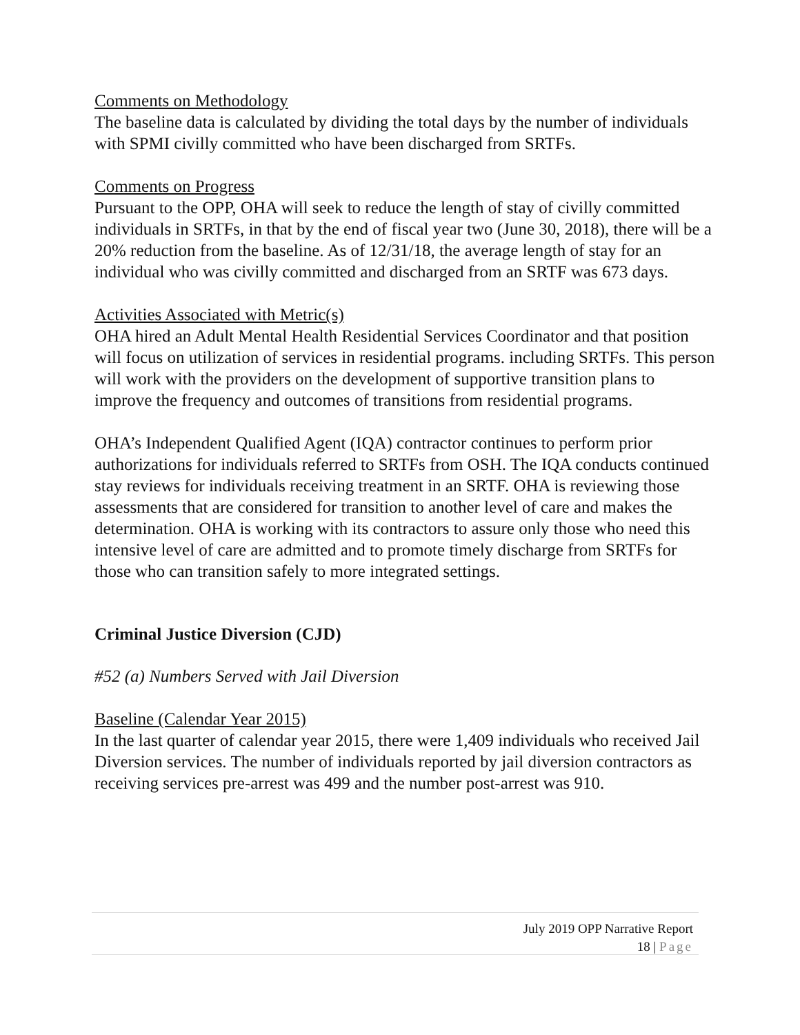Comments on Methodology
The baseline data is calculated by dividing the total days by the number of individuals with SPMI civilly committed who have been discharged from SRTFs.
Comments on Progress
Pursuant to the OPP, OHA will seek to reduce the length of stay of civilly committed individuals in SRTFs, in that by the end of fiscal year two (June 30, 2018), there will be a 20% reduction from the baseline. As of 12/31/18, the average length of stay for an individual who was civilly committed and discharged from an SRTF was 673 days.
Activities Associated with Metric(s)
OHA hired an Adult Mental Health Residential Services Coordinator and that position will focus on utilization of services in residential programs. including SRTFs. This person will work with the providers on the development of supportive transition plans to improve the frequency and outcomes of transitions from residential programs.
OHA’s Independent Qualified Agent (IQA) contractor continues to perform prior authorizations for individuals referred to SRTFs from OSH. The IQA conducts continued stay reviews for individuals receiving treatment in an SRTF. OHA is reviewing those assessments that are considered for transition to another level of care and makes the determination. OHA is working with its contractors to assure only those who need this intensive level of care are admitted and to promote timely discharge from SRTFs for those who can transition safely to more integrated settings.
Criminal Justice Diversion (CJD)
#52 (a) Numbers Served with Jail Diversion
Baseline (Calendar Year 2015)
In the last quarter of calendar year 2015, there were 1,409 individuals who received Jail Diversion services. The number of individuals reported by jail diversion contractors as receiving services pre-arrest was 499 and the number post-arrest was 910.
July 2019 OPP Narrative Report
18 | Page